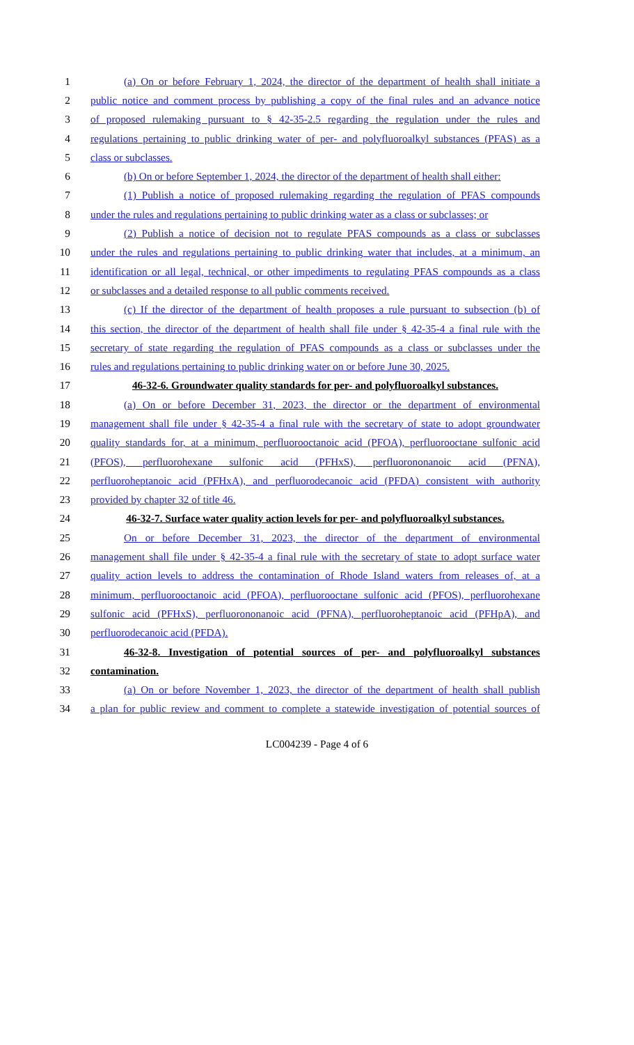1 (a) On or before February 1, 2024, the director of the department of health shall initiate a
2 public notice and comment process by publishing a copy of the final rules and an advance notice
3 of proposed rulemaking pursuant to § 42-35-2.5 regarding the regulation under the rules and
4 regulations pertaining to public drinking water of per- and polyfluoroalkyl substances (PFAS) as a
5 class or subclasses.
6 (b) On or before September 1, 2024, the director of the department of health shall either:
7 (1) Publish a notice of proposed rulemaking regarding the regulation of PFAS compounds
8 under the rules and regulations pertaining to public drinking water as a class or subclasses; or
9 (2) Publish a notice of decision not to regulate PFAS compounds as a class or subclasses
10 under the rules and regulations pertaining to public drinking water that includes, at a minimum, an
11 identification or all legal, technical, or other impediments to regulating PFAS compounds as a class
12 or subclasses and a detailed response to all public comments received.
13 (c) If the director of the department of health proposes a rule pursuant to subsection (b) of
14 this section, the director of the department of health shall file under § 42-35-4 a final rule with the
15 secretary of state regarding the regulation of PFAS compounds as a class or subclasses under the
16 rules and regulations pertaining to public drinking water on or before June 30, 2025.
17 46-32-6. Groundwater quality standards for per- and polyfluoroalkyl substances.
18 (a) On or before December 31, 2023, the director or the department of environmental
19 management shall file under § 42-35-4 a final rule with the secretary of state to adopt groundwater
20 quality standards for, at a minimum, perfluorooctanoic acid (PFOA), perfluorooctane sulfonic acid
21 (PFOS), perfluorohexane sulfonic acid (PFHxS), perfluorononanoic acid (PFNA),
22 perfluoroheptanoic acid (PFHxA), and perfluorodecanoic acid (PFDA) consistent with authority
23 provided by chapter 32 of title 46.
24 46-32-7. Surface water quality action levels for per- and polyfluoroalkyl substances.
25 On or before December 31, 2023, the director of the department of environmental
26 management shall file under § 42-35-4 a final rule with the secretary of state to adopt surface water
27 quality action levels to address the contamination of Rhode Island waters from releases of, at a
28 minimum, perfluorooctanoic acid (PFOA), perfluorooctane sulfonic acid (PFOS), perfluorohexane
29 sulfonic acid (PFHxS), perfluorononanoic acid (PFNA), perfluoroheptanoic acid (PFHpA), and
30 perfluorodecanoic acid (PFDA).
31 46-32-8. Investigation of potential sources of per- and polyfluoroalkyl substances
32 contamination.
33 (a) On or before November 1, 2023, the director of the department of health shall publish
34 a plan for public review and comment to complete a statewide investigation of potential sources of
LC004239 - Page 4 of 6